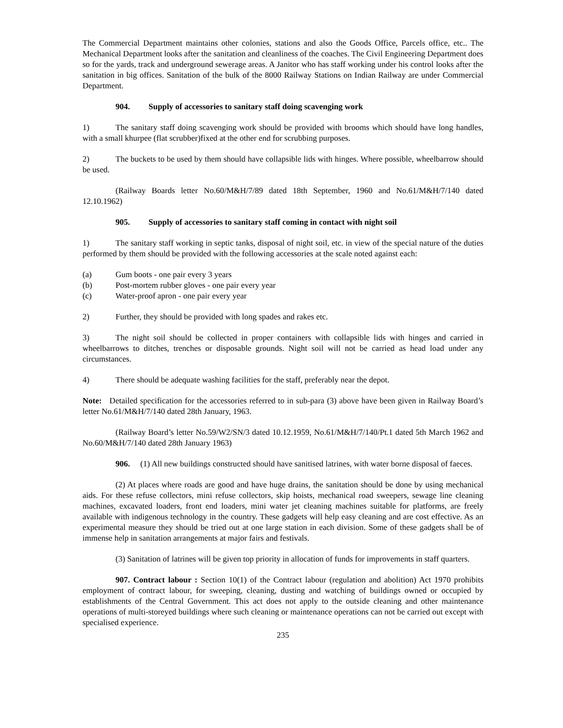The Commercial Department maintains other colonies, stations and also the Goods Office, Parcels office, etc.. The Mechanical Department looks after the sanitation and cleanliness of the coaches. The Civil Engineering Department does so for the yards, track and underground sewerage areas. A Janitor who has staff working under his control looks after the sanitation in big offices. Sanitation of the bulk of the 8000 Railway Stations on Indian Railway are under Commercial Department.
904. Supply of accessories to sanitary staff doing scavenging work
1) The sanitary staff doing scavenging work should be provided with brooms which should have long handles, with a small khurpee (flat scrubber)fixed at the other end for scrubbing purposes.
2) The buckets to be used by them should have collapsible lids with hinges. Where possible, wheelbarrow should be used.
(Railway Boards letter No.60/M&H/7/89 dated 18th September, 1960 and No.61/M&H/7/140 dated 12.10.1962)
905. Supply of accessories to sanitary staff coming in contact with night soil
1) The sanitary staff working in septic tanks, disposal of night soil, etc. in view of the special nature of the duties performed by them should be provided with the following accessories at the scale noted against each:
(a) Gum boots - one pair every 3 years
(b) Post-mortem rubber gloves - one pair every year
(c) Water-proof apron - one pair every year
2) Further, they should be provided with long spades and rakes etc.
3) The night soil should be collected in proper containers with collapsible lids with hinges and carried in wheelbarrows to ditches, trenches or disposable grounds. Night soil will not be carried as head load under any circumstances.
4) There should be adequate washing facilities for the staff, preferably near the depot.
Note: Detailed specification for the accessories referred to in sub-para (3) above have been given in Railway Board’s letter No.61/M&H/7/140 dated 28th January, 1963.
(Railway Board’s letter No.59/W2/SN/3 dated 10.12.1959, No.61/M&H/7/140/Pt.1 dated 5th March 1962 and No.60/M&H/7/140 dated 28th January 1963)
906. (1) All new buildings constructed should have sanitised latrines, with water borne disposal of faeces.
(2) At places where roads are good and have huge drains, the sanitation should be done by using mechanical aids. For these refuse collectors, mini refuse collectors, skip hoists, mechanical road sweepers, sewage line cleaning machines, excavated loaders, front end loaders, mini water jet cleaning machines suitable for platforms, are freely available with indigenous technology in the country. These gadgets will help easy cleaning and are cost effective. As an experimental measure they should be tried out at one large station in each division. Some of these gadgets shall be of immense help in sanitation arrangements at major fairs and festivals.
(3) Sanitation of latrines will be given top priority in allocation of funds for improvements in staff quarters.
907. Contract labour : Section 10(1) of the Contract labour (regulation and abolition) Act 1970 prohibits employment of contract labour, for sweeping, cleaning, dusting and watching of buildings owned or occupied by establishments of the Central Government. This act does not apply to the outside cleaning and other maintenance operations of multi-storeyed buildings where such cleaning or maintenance operations can not be carried out except with specialised experience.
235